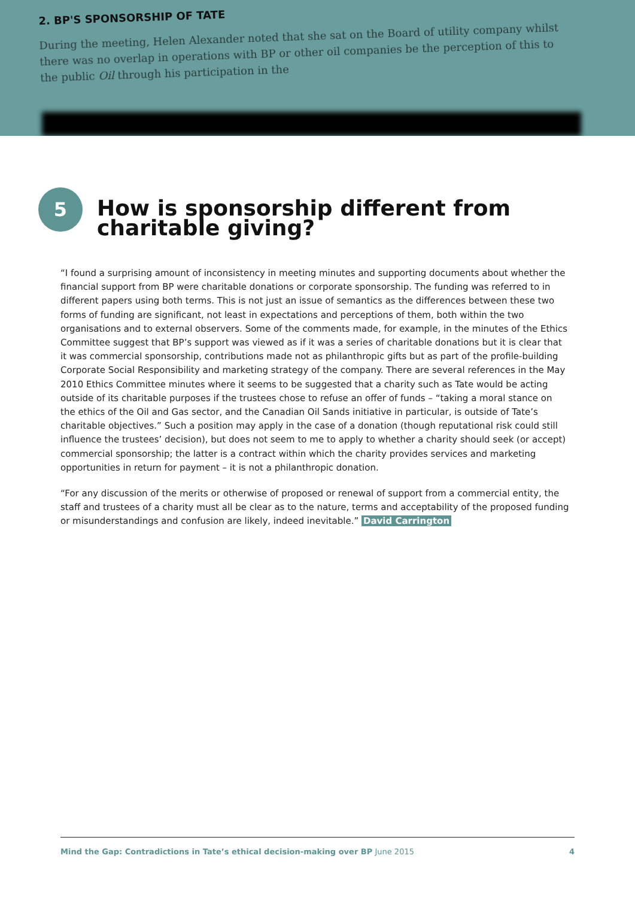2. BP'S SPONSORSHIP OF TATE
During the meeting, Helen Alexander noted that she sat on the Board of utility company whilst there was no overlap in operations with BP or other oil companies be the perception of this to the public Oil through his participation in the
5
How is sponsorship different from charitable giving?
“I found a surprising amount of inconsistency in meeting minutes and supporting documents about whether the financial support from BP were charitable donations or corporate sponsorship. The funding was referred to in different papers using both terms. This is not just an issue of semantics as the differences between these two forms of funding are significant, not least in expectations and perceptions of them, both within the two organisations and to external observers. Some of the comments made, for example, in the minutes of the Ethics Committee suggest that BP’s support was viewed as if it was a series of charitable donations but it is clear that it was commercial sponsorship, contributions made not as philanthropic gifts but as part of the profile-building Corporate Social Responsibility and marketing strategy of the company. There are several references in the May 2010 Ethics Committee minutes where it seems to be suggested that a charity such as Tate would be acting outside of its charitable purposes if the trustees chose to refuse an offer of funds – “taking a moral stance on the ethics of the Oil and Gas sector, and the Canadian Oil Sands initiative in particular, is outside of Tate’s charitable objectives.” Such a position may apply in the case of a donation (though reputational risk could still influence the trustees’ decision), but does not seem to me to apply to whether a charity should seek (or accept) commercial sponsorship; the latter is a contract within which the charity provides services and marketing opportunities in return for payment – it is not a philanthropic donation.
“For any discussion of the merits or otherwise of proposed or renewal of support from a commercial entity, the staff and trustees of a charity must all be clear as to the nature, terms and acceptability of the proposed funding or misunderstandings and confusion are likely, indeed inevitable.” David Carrington
Mind the Gap: Contradictions in Tate’s ethical decision-making over BP June 2015 4